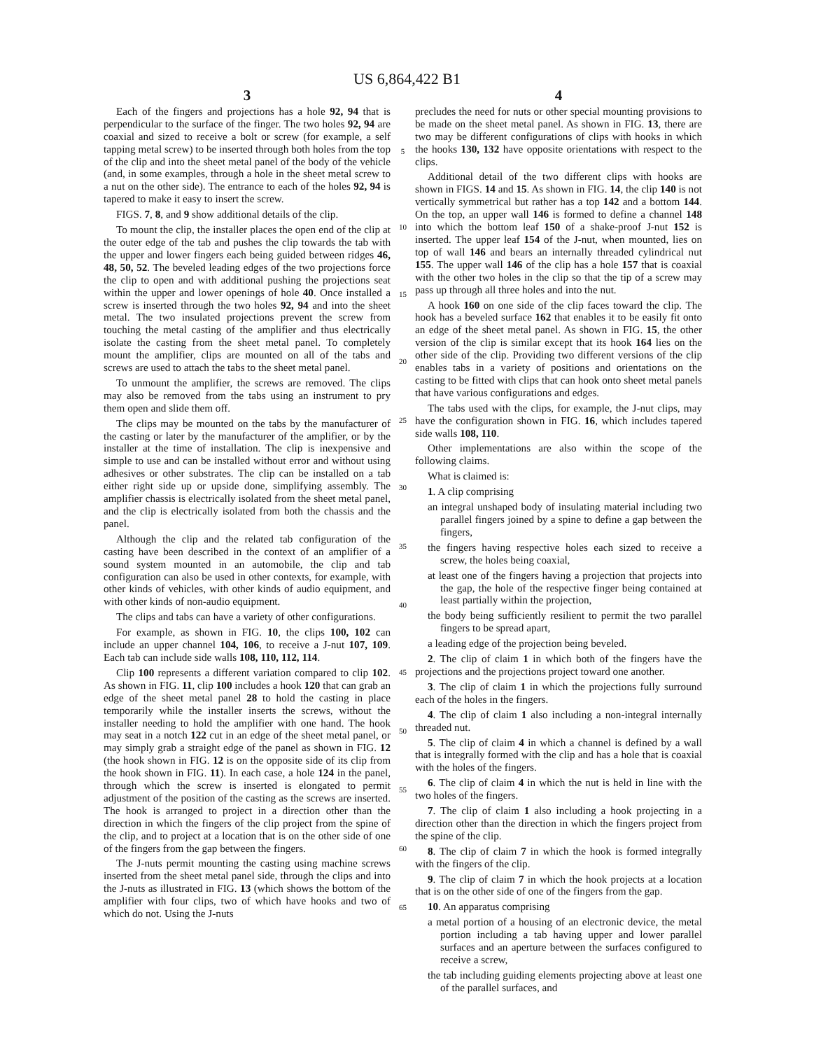US 6,864,422 B1
3
Each of the fingers and projections has a hole 92, 94 that is perpendicular to the surface of the finger. The two holes 92, 94 are coaxial and sized to receive a bolt or screw (for example, a self tapping metal screw) to be inserted through both holes from the top of the clip and into the sheet metal panel of the body of the vehicle (and, in some examples, through a hole in the sheet metal screw to a nut on the other side). The entrance to each of the holes 92, 94 is tapered to make it easy to insert the screw.
FIGS. 7, 8, and 9 show additional details of the clip.
To mount the clip, the installer places the open end of the clip at the outer edge of the tab and pushes the clip towards the tab with the upper and lower fingers each being guided between ridges 46, 48, 50, 52. The beveled leading edges of the two projections force the clip to open and with additional pushing the projections seat within the upper and lower openings of hole 40. Once installed a screw is inserted through the two holes 92, 94 and into the sheet metal. The two insulated projections prevent the screw from touching the metal casting of the amplifier and thus electrically isolate the casting from the sheet metal panel. To completely mount the amplifier, clips are mounted on all of the tabs and screws are used to attach the tabs to the sheet metal panel.
To unmount the amplifier, the screws are removed. The clips may also be removed from the tabs using an instrument to pry them open and slide them off.
The clips may be mounted on the tabs by the manufacturer of the casting or later by the manufacturer of the amplifier, or by the installer at the time of installation. The clip is inexpensive and simple to use and can be installed without error and without using adhesives or other substrates. The clip can be installed on a tab either right side up or upside done, simplifying assembly. The amplifier chassis is electrically isolated from the sheet metal panel, and the clip is electrically isolated from both the chassis and the panel.
Although the clip and the related tab configuration of the casting have been described in the context of an amplifier of a sound system mounted in an automobile, the clip and tab configuration can also be used in other contexts, for example, with other kinds of vehicles, with other kinds of audio equipment, and with other kinds of non-audio equipment.
The clips and tabs can have a variety of other configurations.
For example, as shown in FIG. 10, the clips 100, 102 can include an upper channel 104, 106, to receive a J-nut 107, 109. Each tab can include side walls 108, 110, 112, 114.
Clip 100 represents a different variation compared to clip 102. As shown in FIG. 11, clip 100 includes a hook 120 that can grab an edge of the sheet metal panel 28 to hold the casting in place temporarily while the installer inserts the screws, without the installer needing to hold the amplifier with one hand. The hook may seat in a notch 122 cut in an edge of the sheet metal panel, or may simply grab a straight edge of the panel as shown in FIG. 12 (the hook shown in FIG. 12 is on the opposite side of its clip from the hook shown in FIG. 11). In each case, a hole 124 in the panel, through which the screw is inserted is elongated to permit adjustment of the position of the casting as the screws are inserted. The hook is arranged to project in a direction other than the direction in which the fingers of the clip project from the spine of the clip, and to project at a location that is on the other side of one of the fingers from the gap between the fingers.
The J-nuts permit mounting the casting using machine screws inserted from the sheet metal panel side, through the clips and into the J-nuts as illustrated in FIG. 13 (which shows the bottom of the amplifier with four clips, two of which have hooks and two of which do not. Using the J-nuts
5
10
15
20
25
30
35
40
45
50
55
60
65
4
precludes the need for nuts or other special mounting provisions to be made on the sheet metal panel. As shown in FIG. 13, there are two may be different configurations of clips with hooks in which the hooks 130, 132 have opposite orientations with respect to the clips.
Additional detail of the two different clips with hooks are shown in FIGS. 14 and 15. As shown in FIG. 14, the clip 140 is not vertically symmetrical but rather has a top 142 and a bottom 144. On the top, an upper wall 146 is formed to define a channel 148 into which the bottom leaf 150 of a shake-proof J-nut 152 is inserted. The upper leaf 154 of the J-nut, when mounted, lies on top of wall 146 and bears an internally threaded cylindrical nut 155. The upper wall 146 of the clip has a hole 157 that is coaxial with the other two holes in the clip so that the tip of a screw may pass up through all three holes and into the nut.
A hook 160 on one side of the clip faces toward the clip. The hook has a beveled surface 162 that enables it to be easily fit onto an edge of the sheet metal panel. As shown in FIG. 15, the other version of the clip is similar except that its hook 164 lies on the other side of the clip. Providing two different versions of the clip enables tabs in a variety of positions and orientations on the casting to be fitted with clips that can hook onto sheet metal panels that have various configurations and edges.
The tabs used with the clips, for example, the J-nut clips, may have the configuration shown in FIG. 16, which includes tapered side walls 108, 110.
Other implementations are also within the scope of the following claims.
What is claimed is:
1. A clip comprising
an integral unshaped body of insulating material including two parallel fingers joined by a spine to define a gap between the fingers,
the fingers having respective holes each sized to receive a screw, the holes being coaxial,
at least one of the fingers having a projection that projects into the gap, the hole of the respective finger being contained at least partially within the projection,
the body being sufficiently resilient to permit the two parallel fingers to be spread apart,
a leading edge of the projection being beveled.
2. The clip of claim 1 in which both of the fingers have the projections and the projections project toward one another.
3. The clip of claim 1 in which the projections fully surround each of the holes in the fingers.
4. The clip of claim 1 also including a non-integral internally threaded nut.
5. The clip of claim 4 in which a channel is defined by a wall that is integrally formed with the clip and has a hole that is coaxial with the holes of the fingers.
6. The clip of claim 4 in which the nut is held in line with the two holes of the fingers.
7. The clip of claim 1 also including a hook projecting in a direction other than the direction in which the fingers project from the spine of the clip.
8. The clip of claim 7 in which the hook is formed integrally with the fingers of the clip.
9. The clip of claim 7 in which the hook projects at a location that is on the other side of one of the fingers from the gap.
10. An apparatus comprising
a metal portion of a housing of an electronic device, the metal portion including a tab having upper and lower parallel surfaces and an aperture between the surfaces configured to receive a screw,
the tab including guiding elements projecting above at least one of the parallel surfaces, and